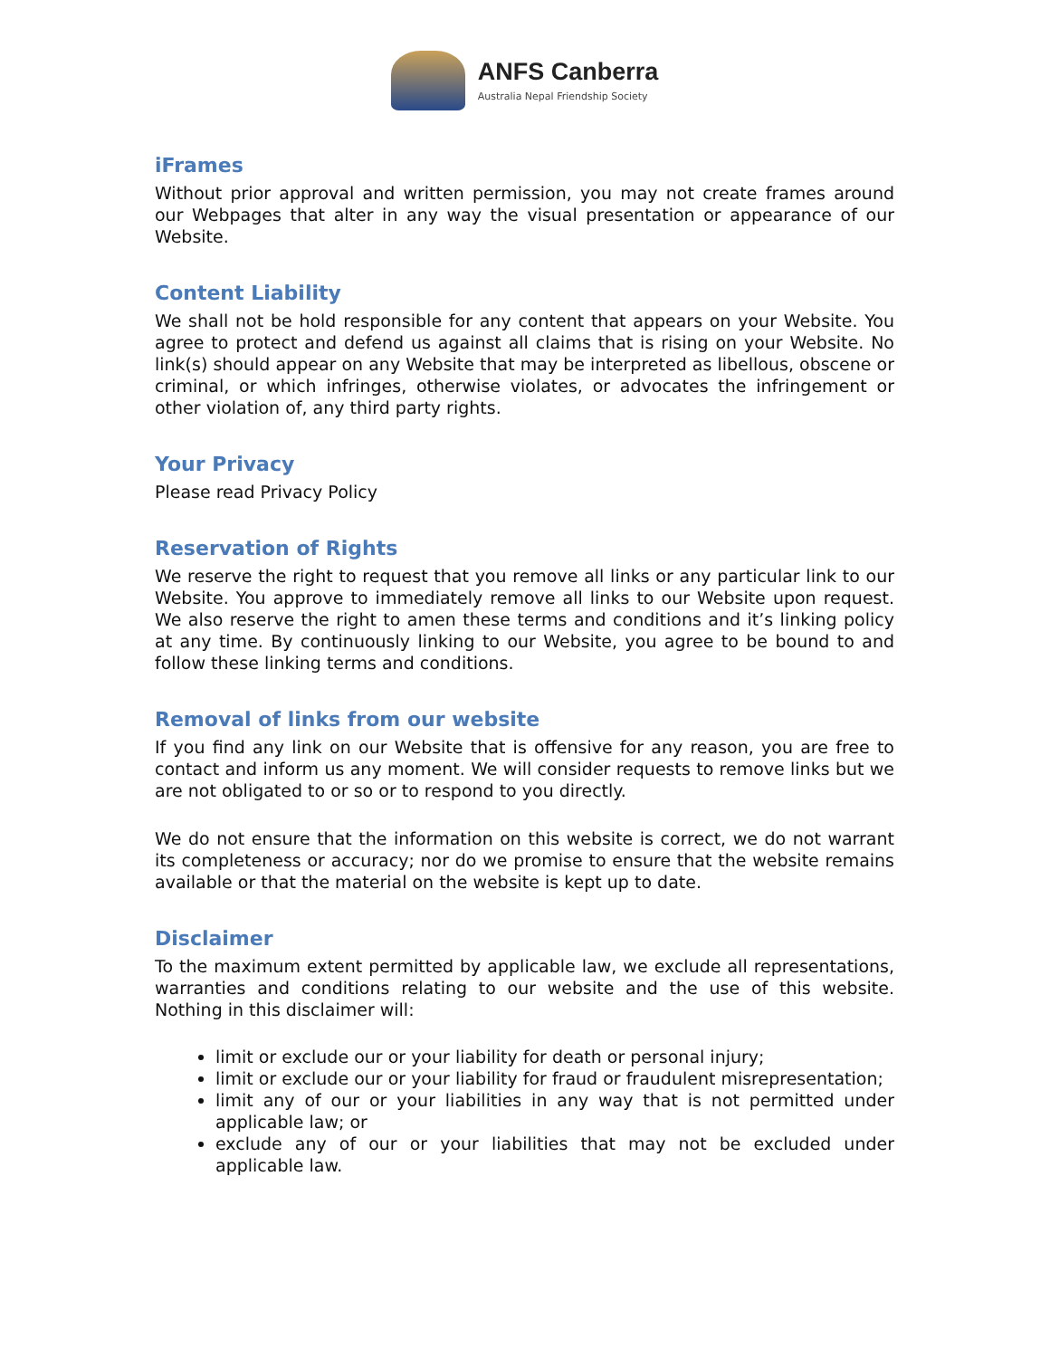ANFS Canberra
Australia Nepal Friendship Society
iFrames
Without prior approval and written permission, you may not create frames around our Webpages that alter in any way the visual presentation or appearance of our Website.
Content Liability
We shall not be hold responsible for any content that appears on your Website. You agree to protect and defend us against all claims that is rising on your Website. No link(s) should appear on any Website that may be interpreted as libellous, obscene or criminal, or which infringes, otherwise violates, or advocates the infringement or other violation of, any third party rights.
Your Privacy
Please read Privacy Policy
Reservation of Rights
We reserve the right to request that you remove all links or any particular link to our Website. You approve to immediately remove all links to our Website upon request. We also reserve the right to amen these terms and conditions and it’s linking policy at any time. By continuously linking to our Website, you agree to be bound to and follow these linking terms and conditions.
Removal of links from our website
If you find any link on our Website that is offensive for any reason, you are free to contact and inform us any moment. We will consider requests to remove links but we are not obligated to or so or to respond to you directly.
We do not ensure that the information on this website is correct, we do not warrant its completeness or accuracy; nor do we promise to ensure that the website remains available or that the material on the website is kept up to date.
Disclaimer
To the maximum extent permitted by applicable law, we exclude all representations, warranties and conditions relating to our website and the use of this website. Nothing in this disclaimer will:
limit or exclude our or your liability for death or personal injury;
limit or exclude our or your liability for fraud or fraudulent misrepresentation;
limit any of our or your liabilities in any way that is not permitted under applicable law; or
exclude any of our or your liabilities that may not be excluded under applicable law.